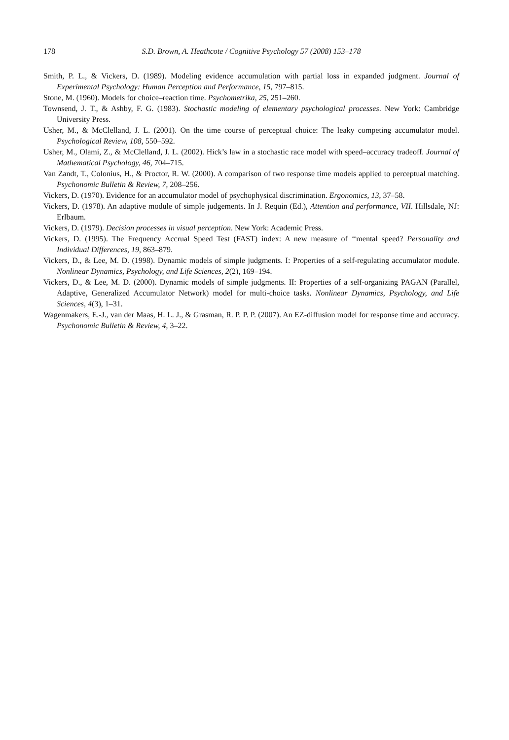178 S.D. Brown, A. Heathcote / Cognitive Psychology 57 (2008) 153–178
Smith, P. L., & Vickers, D. (1989). Modeling evidence accumulation with partial loss in expanded judgment. Journal of Experimental Psychology: Human Perception and Performance, 15, 797–815.
Stone, M. (1960). Models for choice–reaction time. Psychometrika, 25, 251–260.
Townsend, J. T., & Ashby, F. G. (1983). Stochastic modeling of elementary psychological processes. New York: Cambridge University Press.
Usher, M., & McClelland, J. L. (2001). On the time course of perceptual choice: The leaky competing accumulator model. Psychological Review, 108, 550–592.
Usher, M., Olami, Z., & McClelland, J. L. (2002). Hick’s law in a stochastic race model with speed–accuracy tradeoff. Journal of Mathematical Psychology, 46, 704–715.
Van Zandt, T., Colonius, H., & Proctor, R. W. (2000). A comparison of two response time models applied to perceptual matching. Psychonomic Bulletin & Review, 7, 208–256.
Vickers, D. (1970). Evidence for an accumulator model of psychophysical discrimination. Ergonomics, 13, 37–58.
Vickers, D. (1978). An adaptive module of simple judgements. In J. Requin (Ed.), Attention and performance, VII. Hillsdale, NJ: Erlbaum.
Vickers, D. (1979). Decision processes in visual perception. New York: Academic Press.
Vickers, D. (1995). The Frequency Accrual Speed Test (FAST) index: A new measure of ‘‘mental speed? Personality and Individual Differences, 19, 863–879.
Vickers, D., & Lee, M. D. (1998). Dynamic models of simple judgments. I: Properties of a self-regulating accumulator module. Nonlinear Dynamics, Psychology, and Life Sciences, 2(2), 169–194.
Vickers, D., & Lee, M. D. (2000). Dynamic models of simple judgments. II: Properties of a self-organizing PAGAN (Parallel, Adaptive, Generalized Accumulator Network) model for multi-choice tasks. Nonlinear Dynamics, Psychology, and Life Sciences, 4(3), 1–31.
Wagenmakers, E.-J., van der Maas, H. L. J., & Grasman, R. P. P. P. (2007). An EZ-diffusion model for response time and accuracy. Psychonomic Bulletin & Review, 4, 3–22.